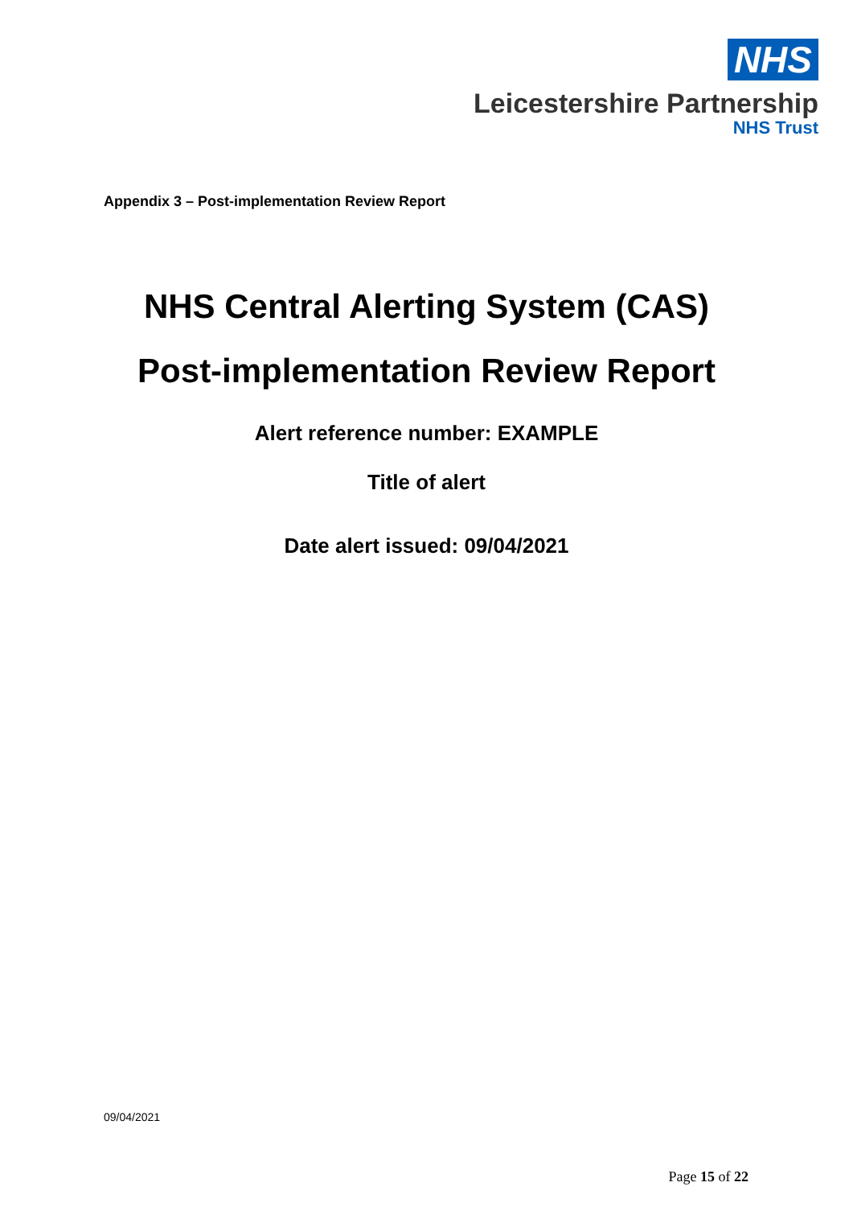NHS
Leicestershire Partnership
NHS Trust
Appendix 3 – Post-implementation Review Report
NHS Central Alerting System (CAS)
Post-implementation Review Report
Alert reference number: EXAMPLE
Title of alert
Date alert issued: 09/04/2021
09/04/2021
Page 15 of 22